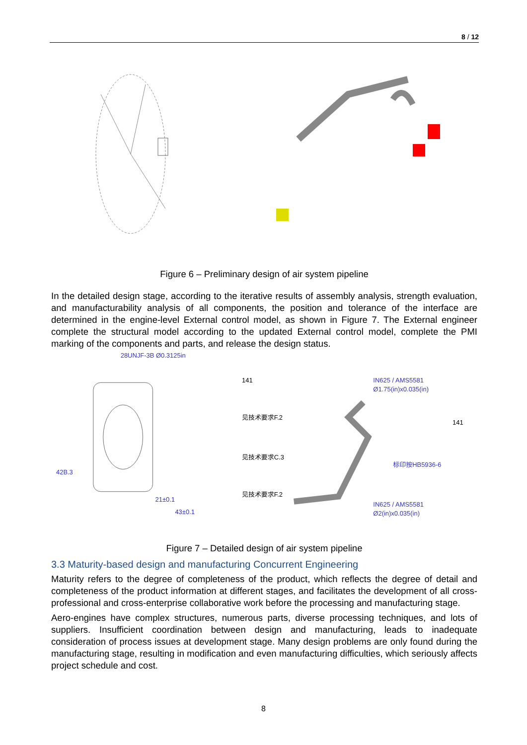8 / 12
Figure 6 – Preliminary design of air system pipeline
In the detailed design stage, according to the iterative results of assembly analysis, strength evaluation, and manufacturability analysis of all components, the position and tolerance of the interface are determined in the engine-level External control model, as shown in Figure 7. The External engineer complete the structural model according to the updated External control model, complete the PMI marking of the components and parts, and release the design status.
28UNJF-3B Ø0.3125in
42B.3
21±0.1
43±0.1
IN625 / AMS5581
Ø1.75(in)x0.035(in)
标印按HB5936-6
IN625 / AMS5581
Ø2(in)x0.035(in)
141
见技术要求F.2
见技术要求C.3
见技术要求F.2
141
Figure 7 – Detailed design of air system pipeline
3.3 Maturity-based design and manufacturing Concurrent Engineering
Maturity refers to the degree of completeness of the product, which reflects the degree of detail and completeness of the product information at different stages, and facilitates the development of all cross-professional and cross-enterprise collaborative work before the processing and manufacturing stage.
Aero-engines have complex structures, numerous parts, diverse processing techniques, and lots of suppliers. Insufficient coordination between design and manufacturing, leads to inadequate consideration of process issues at development stage. Many design problems are only found during the manufacturing stage, resulting in modification and even manufacturing difficulties, which seriously affects project schedule and cost.
8